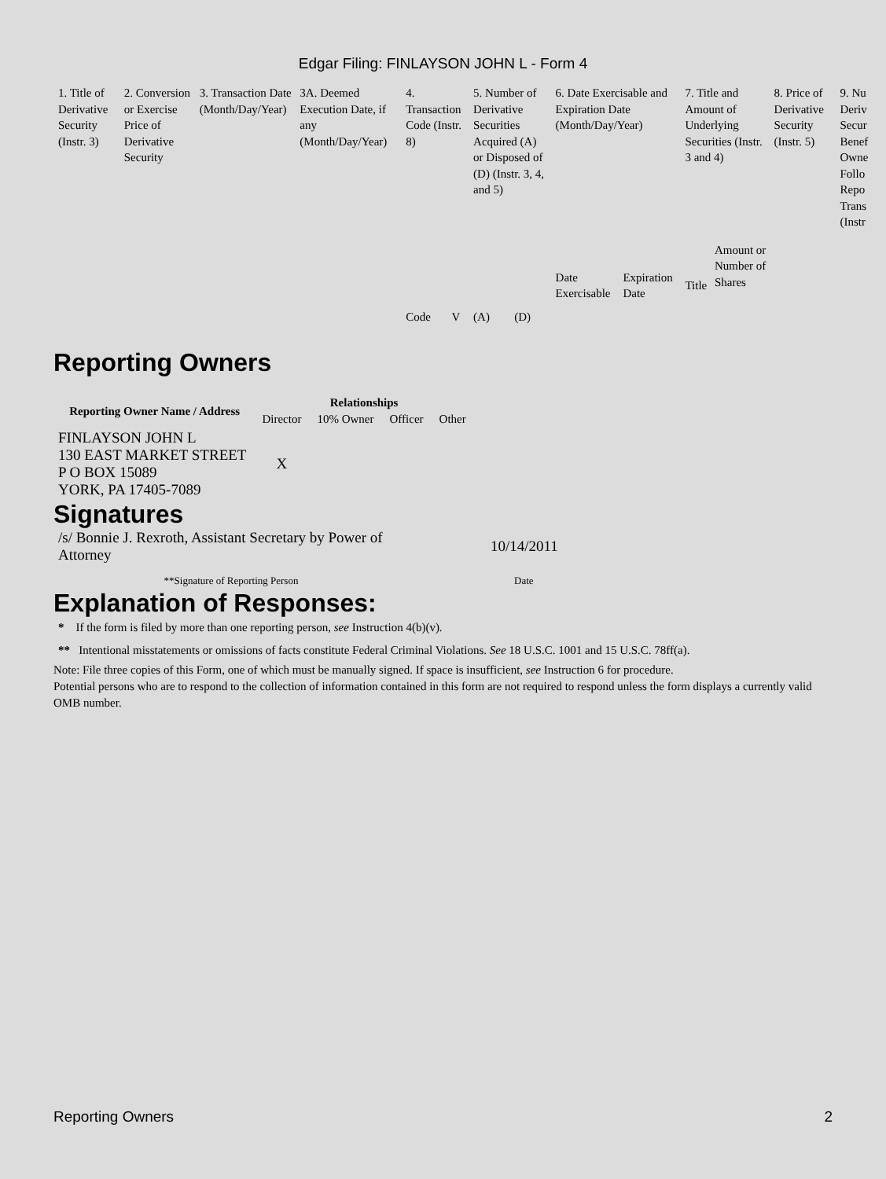Edgar Filing: FINLAYSON JOHN L - Form 4
| 1. Title of Derivative Security (Instr. 3) | 2. Conversion or Exercise Price of Derivative Security | 3. Transaction Date (Month/Day/Year) | 3A. Deemed Execution Date, if any (Month/Day/Year) | 4. Transaction Code (Instr. 8) | | 5. Number of Derivative Securities Acquired (A) or Disposed of (D) (Instr. 3, 4, and 5) | | 6. Date Exercisable and Expiration Date (Month/Day/Year) | | 7. Title and Amount of Underlying Securities (Instr. 3 and 4) | | 8. Price of Derivative Security (Instr. 5) | 9. Nu Deriv Secur Benef Owne Follo Repo Trans (Instr |
| | | | | Code | V | (A) | (D) | Date Exercisable | Expiration Date | Title | Amount or Number of Shares | | |
Reporting Owners
| Reporting Owner Name / Address | Relationships | | | |
| --- | --- | --- | --- | --- |
| | Director | 10% Owner | Officer | Other |
| FINLAYSON JOHN L 130 EAST MARKET STREET P O BOX 15089 YORK, PA 17405-7089 | X | | | |
Signatures
| /s/ Bonnie J. Rexroth, Assistant Secretary by Power of Attorney | 10/14/2011 |
| **Signature of Reporting Person | Date |
Explanation of Responses:
* If the form is filed by more than one reporting person, see Instruction 4(b)(v).
** Intentional misstatements or omissions of facts constitute Federal Criminal Violations. See 18 U.S.C. 1001 and 15 U.S.C. 78ff(a).
Note: File three copies of this Form, one of which must be manually signed. If space is insufficient, see Instruction 6 for procedure.
Potential persons who are to respond to the collection of information contained in this form are not required to respond unless the form displays a currently valid OMB number.
Reporting Owners 2